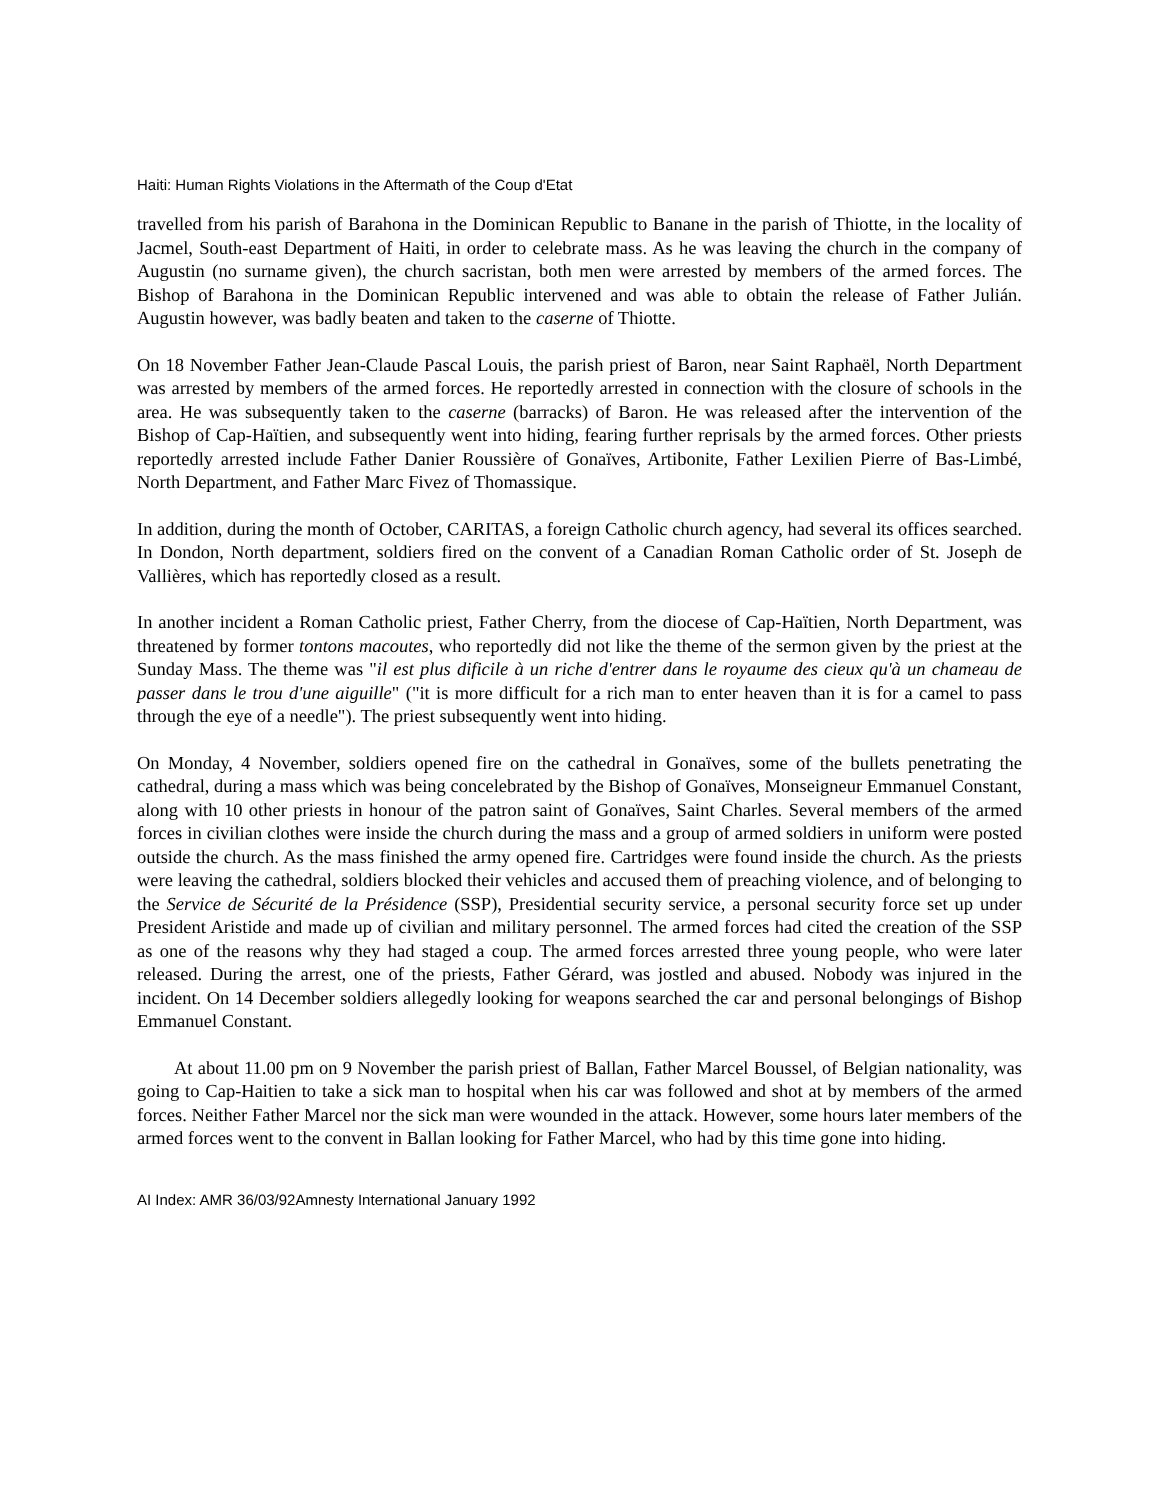Haiti: Human Rights Violations in the Aftermath of the Coup d'Etat
travelled from his parish of Barahona in the Dominican Republic to Banane in the parish of Thiotte, in the locality of Jacmel, South-east Department of Haiti, in order to celebrate mass. As he was leaving the church in the company of Augustin (no surname given), the church sacristan, both men were arrested by members of the armed forces. The Bishop of Barahona in the Dominican Republic intervened and was able to obtain the release of Father Julián. Augustin however, was badly beaten and taken to the caserne of Thiotte.
On 18 November Father Jean-Claude Pascal Louis, the parish priest of Baron, near Saint Raphaël, North Department was arrested by members of the armed forces. He reportedly arrested in connection with the closure of schools in the area. He was subsequently taken to the caserne (barracks) of Baron. He was released after the intervention of the Bishop of Cap-Haïtien, and subsequently went into hiding, fearing further reprisals by the armed forces. Other priests reportedly arrested include Father Danier Roussière of Gonaïves, Artibonite, Father Lexilien Pierre of Bas-Limbé, North Department, and Father Marc Fivez of Thomassique.
In addition, during the month of October, CARITAS, a foreign Catholic church agency, had several its offices searched. In Dondon, North department, soldiers fired on the convent of a Canadian Roman Catholic order of St. Joseph de Vallières, which has reportedly closed as a result.
In another incident a Roman Catholic priest, Father Cherry, from the diocese of Cap-Haïtien, North Department, was threatened by former tontons macoutes, who reportedly did not like the theme of the sermon given by the priest at the Sunday Mass. The theme was "il est plus dificile à un riche d'entrer dans le royaume des cieux qu'à un chameau de passer dans le trou d'une aiguille" ("it is more difficult for a rich man to enter heaven than it is for a camel to pass through the eye of a needle"). The priest subsequently went into hiding.
On Monday, 4 November, soldiers opened fire on the cathedral in Gonaïves, some of the bullets penetrating the cathedral, during a mass which was being concelebrated by the Bishop of Gonaïves, Monseigneur Emmanuel Constant, along with 10 other priests in honour of the patron saint of Gonaïves, Saint Charles. Several members of the armed forces in civilian clothes were inside the church during the mass and a group of armed soldiers in uniform were posted outside the church. As the mass finished the army opened fire. Cartridges were found inside the church. As the priests were leaving the cathedral, soldiers blocked their vehicles and accused them of preaching violence, and of belonging to the Service de Sécurité de la Présidence (SSP), Presidential security service, a personal security force set up under President Aristide and made up of civilian and military personnel. The armed forces had cited the creation of the SSP as one of the reasons why they had staged a coup. The armed forces arrested three young people, who were later released. During the arrest, one of the priests, Father Gérard, was jostled and abused. Nobody was injured in the incident. On 14 December soldiers allegedly looking for weapons searched the car and personal belongings of Bishop Emmanuel Constant.
At about 11.00 pm on 9 November the parish priest of Ballan, Father Marcel Boussel, of Belgian nationality, was going to Cap-Haitien to take a sick man to hospital when his car was followed and shot at by members of the armed forces. Neither Father Marcel nor the sick man were wounded in the attack. However, some hours later members of the armed forces went to the convent in Ballan looking for Father Marcel, who had by this time gone into hiding.
AI Index: AMR 36/03/92Amnesty International January 1992